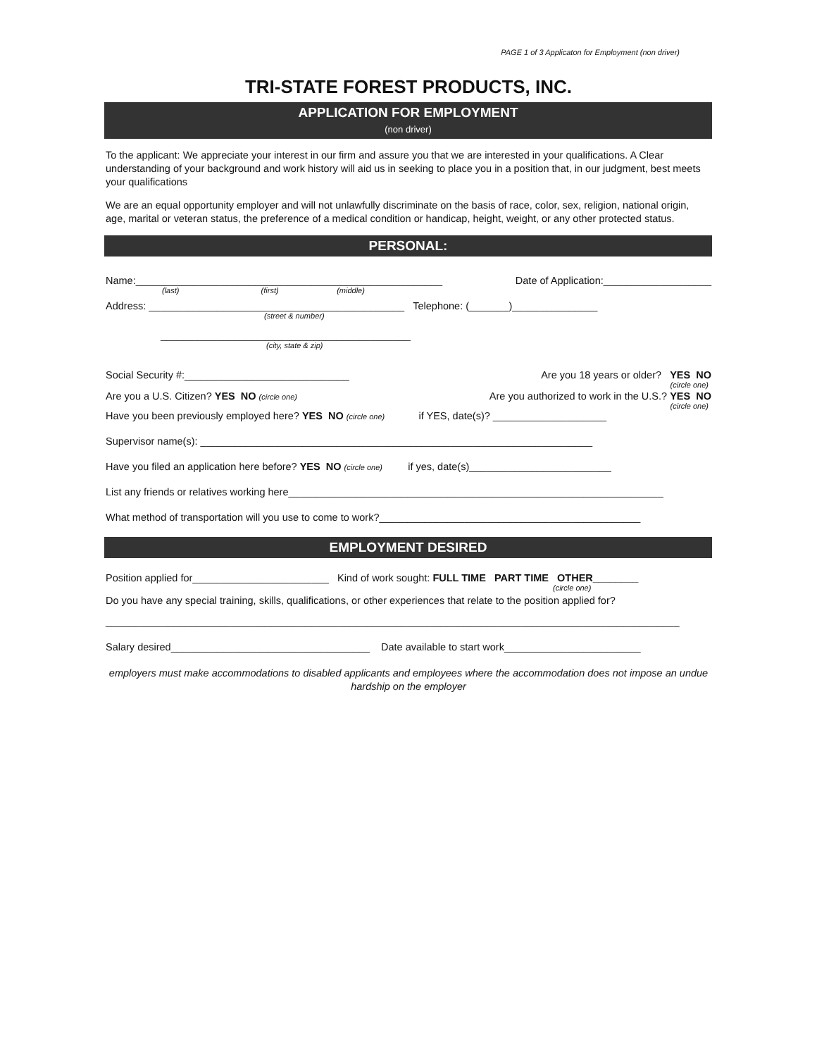PAGE 1 of 3 Applicaton for Employment (non driver)
TRI-STATE FOREST PRODUCTS, INC.
APPLICATION FOR EMPLOYMENT
(non driver)
To the applicant: We appreciate your interest in our firm and assure you that we are interested in your qualifications. A Clear understanding of your background and work history will aid us in seeking to place you in a position that, in our judgment, best meets your qualifications
We are an equal opportunity employer and will not unlawfully discriminate on the basis of race, color, sex, religion, national origin, age, marital or veteran status, the preference of a medical condition or handicap, height, weight, or any other protected status.
PERSONAL:
Name:______________________________________________________ Date of Application:___________________
(last) (first) (middle)
Address: _____________________________________________ Telephone: (_______)_______________
(street & number)
____________________________________________
(city, state & zip)
Social Security #:_____________________________ Are you 18 years or older? YES NO
(circle one)
Are you a U.S. Citizen? YES NO (circle one) Are you authorized to work in the U.S.? YES NO
(circle one)
Have you been previously employed here? YES NO (circle one) if YES, date(s)? ____________________
Supervisor name(s): _____________________________________________________________________
Have you filed an application here before? YES NO (circle one) if yes, date(s)_________________________
List any friends or relatives working here__________________________________________________________________
What method of transportation will you use to come to work?______________________________________________
EMPLOYMENT DESIRED
Position applied for________________________ Kind of work sought: FULL TIME PART TIME OTHER________
(circle one)
Do you have any special training, skills, qualifications, or other experiences that relate to the position applied for?
_____________________________________________________________________________________________________
Salary desired___________________________________ Date available to start work________________________
employers must make accommodations to disabled applicants and employees where the accommodation does not impose an undue hardship on the employer